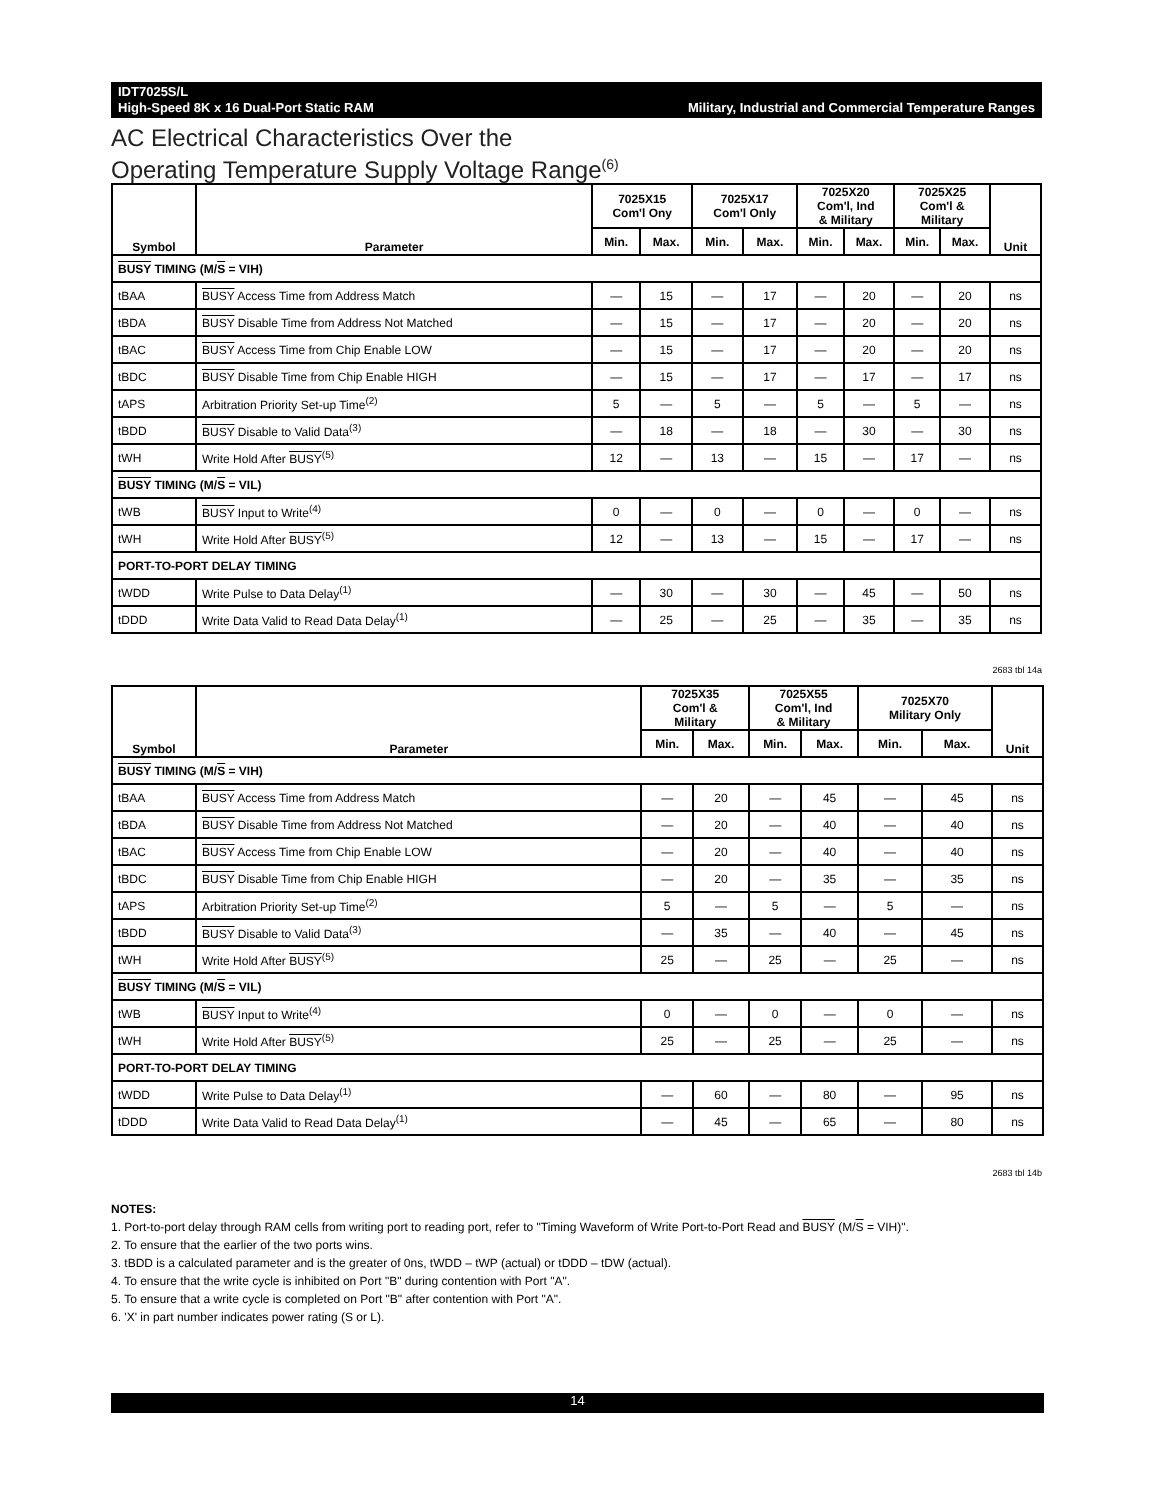Military, Industrial and Commercial Temperature Ranges
IDT7025S/L
High-Speed 8K x 16 Dual-Port Static RAM
AC Electrical Characteristics Over the
Operating Temperature Supply Voltage Range<sup>(6)</sup>
| Symbol | Parameter | 7025X15 Com'l Ony | | 7025X17 Com'l Only | | 7025X20 Com'l, Ind & Military | | 7025X25 Com'l & Military | | Unit |
| --- | --- | --- | --- | --- | --- | --- | --- | --- | --- | --- |
| | | Min. | Max. | Min. | Max. | Min. | Max. | Min. | Max. | |
| BUSY TIMING (M/ S = VIH) | | | | | | | | | | |
| tBAA | BUSY Access Time from Address Match | — | 15 | — | 17 | — | 20 | — | 20 | ns |
| tBDA | BUSY Disable Time from Address Not Matched | — | 15 | — | 17 | — | 20 | — | 20 | ns |
| tBAC | BUSY Access Time from Chip Enable LOW | — | 15 | — | 17 | — | 20 | — | 20 | ns |
| tBDC | BUSY Disable Time from Chip Enable HIGH | — | 15 | — | 17 | — | 17 | — | 17 | ns |
| tAPS | Arbitration Priority Set-up Time<sup>(2)</sup> | 5 | — | 5 | — | 5 | — | 5 | — | ns |
| tBDD | BUSY Disable to Valid Data<sup>(3)</sup> | — | 18 | — | 18 | — | 30 | — | 30 | ns |
| tWH | Write Hold After BUSY<sup>(5)</sup> | 12 | — | 13 | — | 15 | — | 17 | — | ns |
| BUSY TIMING (M/ S = VIL) | | | | | | | | | | |
| tWB | BUSY Input to Write<sup>(4)</sup> | 0 | — | 0 | — | 0 | — | 0 | — | ns |
| tWH | Write Hold After BUSY<sup>(5)</sup> | 12 | — | 13 | — | 15 | — | 17 | — | ns |
| PORT-TO-PORT DELAY TIMING | | | | | | | | | | |
| tWDD | Write Pulse to Data Delay<sup>(1)</sup> | — | 30 | — | 30 | — | 45 | — | 50 | ns |
| tDDD | Write Data Valid to Read Data Delay<sup>(1)</sup> | — | 25 | — | 25 | — | 35 | — | 35 | ns |
2683 tbl 14a
| Symbol | Parameter | 7025X35 Com'l & Military | | 7025X55 Com'l, Ind & Military | | 7025X70 Military Only | | Unit |
| --- | --- | --- | --- | --- | --- | --- | --- | --- |
| | | Min. | Max. | Min. | Max. | Min. | Max. | |
| BUSY TIMING (M/ S = VIH) | | | | | | | | |
| tBAA | BUSY Access Time from Address Match | — | 20 | — | 45 | — | 45 | ns |
| tBDA | BUSY Disable Time from Address Not Matched | — | 20 | — | 40 | — | 40 | ns |
| tBAC | BUSY Access Time from Chip Enable LOW | — | 20 | — | 40 | — | 40 | ns |
| tBDC | BUSY Disable Time from Chip Enable HIGH | — | 20 | — | 35 | — | 35 | ns |
| tAPS | Arbitration Priority Set-up Time<sup>(2)</sup> | 5 | — | 5 | — | 5 | — | ns |
| tBDD | BUSY Disable to Valid Data<sup>(3)</sup> | — | 35 | — | 40 | — | 45 | ns |
| tWH | Write Hold After BUSY<sup>(5)</sup> | 25 | — | 25 | — | 25 | — | ns |
| BUSY TIMING (M/ S = VIL) | | | | | | | | |
| tWB | BUSY Input to Write<sup>(4)</sup> | 0 | — | 0 | — | 0 | — | ns |
| tWH | Write Hold After BUSY<sup>(5)</sup> | 25 | — | 25 | — | 25 | — | ns |
| PORT-TO-PORT DELAY TIMING | | | | | | | | |
| tWDD | Write Pulse to Data Delay<sup>(1)</sup> | — | 60 | — | 80 | — | 95 | ns |
| tDDD | Write Data Valid to Read Data Delay<sup>(1)</sup> | — | 45 | — | 65 | — | 80 | ns |
2683 tbl 14b
NOTES:
1. Port-to-port delay through RAM cells from writing port to reading port, refer to "Timing Waveform of Write Port-to-Port Read and BUSY (M/S = VIH)".
2. To ensure that the earlier of the two ports wins.
3. tBDD is a calculated parameter and is the greater of 0ns, tWDD – tWP (actual) or tDDD – tDW (actual).
4. To ensure that the write cycle is inhibited on Port "B" during contention with Port "A".
5. To ensure that a write cycle is completed on Port "B" after contention with Port "A".
6. 'X' in part number indicates power rating (S or L).
14